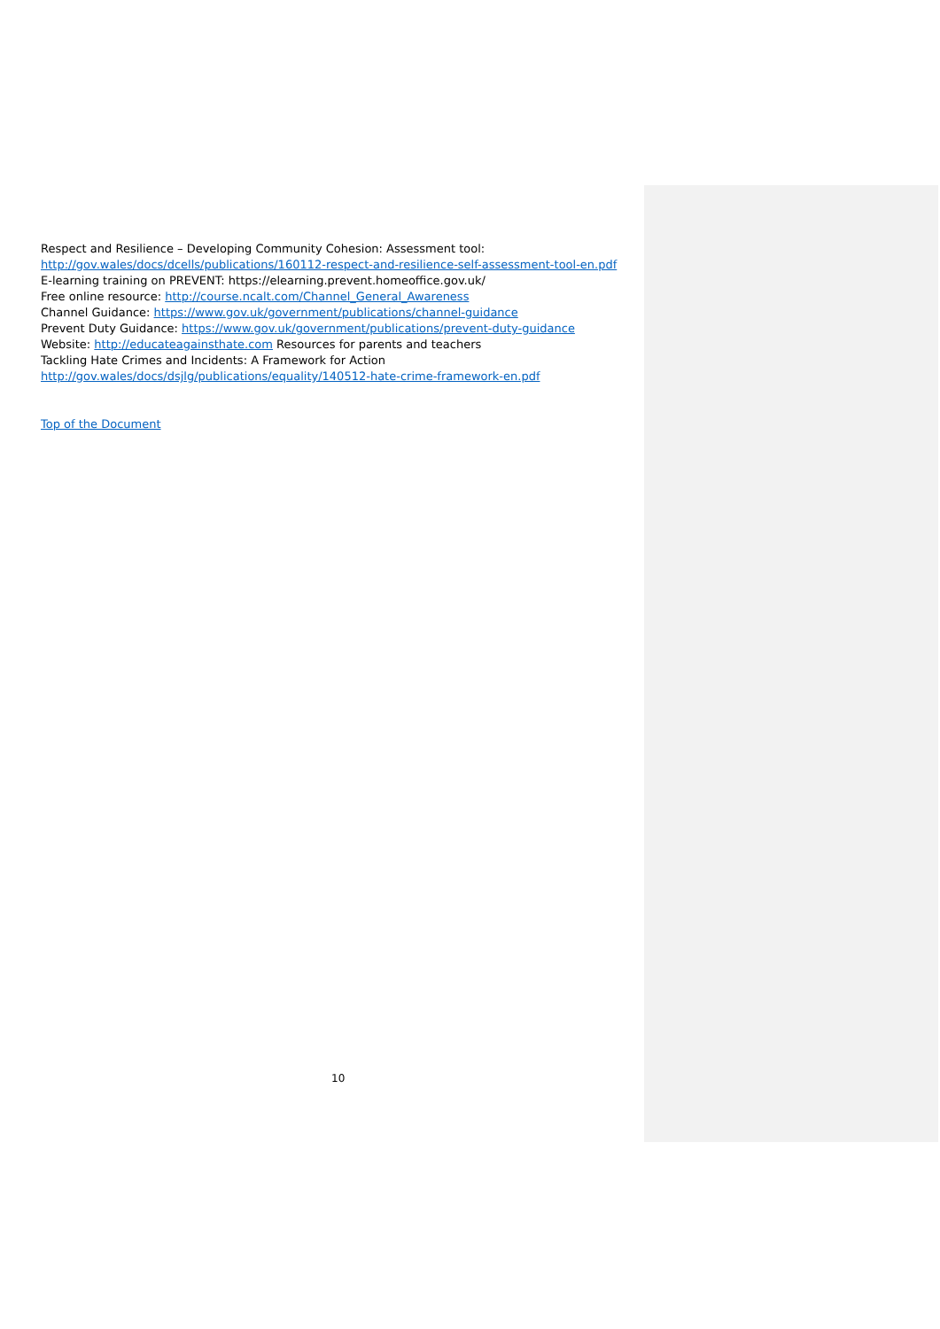Respect and Resilience – Developing Community Cohesion: Assessment tool:
http://gov.wales/docs/dcells/publications/160112-respect-and-resilience-self-assessment-tool-en.pdf
E-learning training on PREVENT: https://elearning.prevent.homeoffice.gov.uk/
Free online resource: http://course.ncalt.com/Channel_General_Awareness
Channel Guidance: https://www.gov.uk/government/publications/channel-guidance
Prevent Duty Guidance: https://www.gov.uk/government/publications/prevent-duty-guidance
Website: http://educateagainsthate.com Resources for parents and teachers
Tackling Hate Crimes and Incidents: A Framework for Action
http://gov.wales/docs/dsjlg/publications/equality/140512-hate-crime-framework-en.pdf
Top of the Document
10